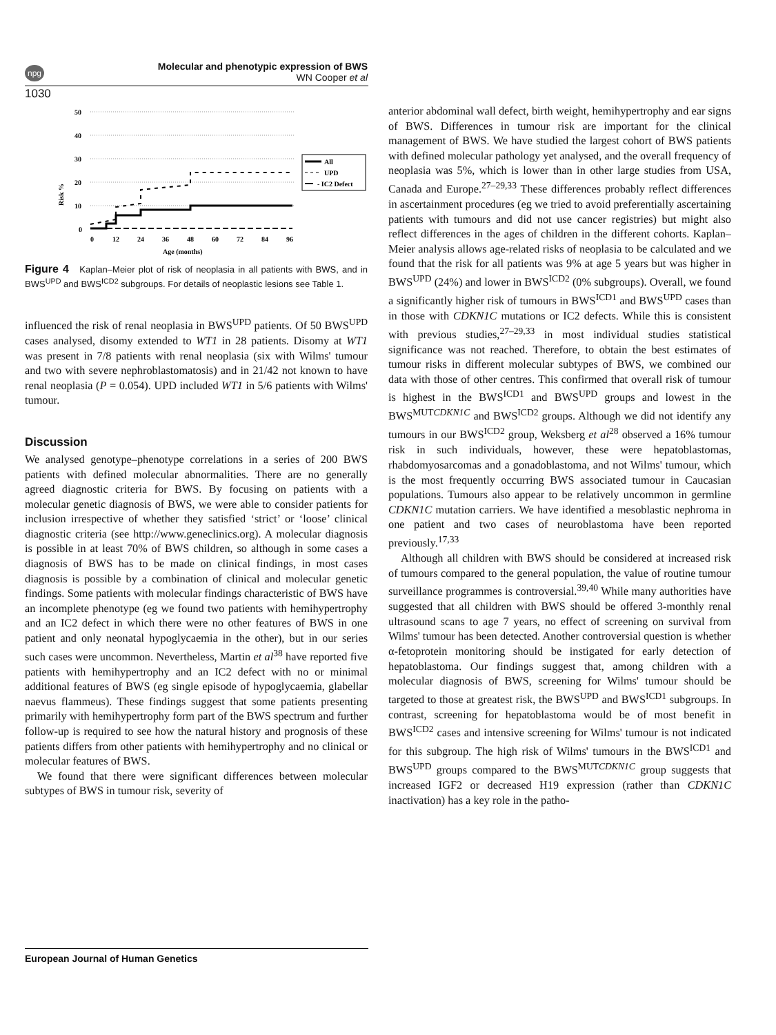npg
1030
Molecular and phenotypic expression of BWS
WN Cooper et al
Risk %
50
40
30
20
10
0
0
12
24
36
48
60
72
84
96
Age (months)
All
UPD
- IC2 Defect
Figure 4 Kaplan–Meier plot of risk of neoplasia in all patients with BWS, and in BWS<sup>UPD</sup> and BWS<sup>ICD2</sup> subgroups. For details of neoplastic lesions see Table 1.
influenced the risk of renal neoplasia in BWS<sup>UPD</sup> patients. Of 50 BWS<sup>UPD</sup> cases analysed, disomy extended to WT1 in 28 patients. Disomy at WT1 was present in 7/8 patients with renal neoplasia (six with Wilms' tumour and two with severe nephroblastomatosis) and in 21/42 not known to have renal neoplasia (P = 0.054). UPD included WT1 in 5/6 patients with Wilms' tumour.
Discussion
We analysed genotype–phenotype correlations in a series of 200 BWS patients with defined molecular abnormalities. There are no generally agreed diagnostic criteria for BWS. By focusing on patients with a molecular genetic diagnosis of BWS, we were able to consider patients for inclusion irrespective of whether they satisfied ‘strict’ or ‘loose’ clinical diagnostic criteria (see http://www.geneclinics.org). A molecular diagnosis is possible in at least 70% of BWS children, so although in some cases a diagnosis of BWS has to be made on clinical findings, in most cases diagnosis is possible by a combination of clinical and molecular genetic findings. Some patients with molecular findings characteristic of BWS have an incomplete phenotype (eg we found two patients with hemihypertrophy and an IC2 defect in which there were no other features of BWS in one patient and only neonatal hypoglycaemia in the other), but in our series such cases were uncommon. Nevertheless, Martin et al<sup>38</sup> have reported five patients with hemihypertrophy and an IC2 defect with no or minimal additional features of BWS (eg single episode of hypoglycaemia, glabellar naevus flammeus). These findings suggest that some patients presenting primarily with hemihypertrophy form part of the BWS spectrum and further follow-up is required to see how the natural history and prognosis of these patients differs from other patients with hemihypertrophy and no clinical or molecular features of BWS.
We found that there were significant differences between molecular subtypes of BWS in tumour risk, severity of
anterior abdominal wall defect, birth weight, hemihypertrophy and ear signs of BWS. Differences in tumour risk are important for the clinical management of BWS. We have studied the largest cohort of BWS patients with defined molecular pathology yet analysed, and the overall frequency of neoplasia was 5%, which is lower than in other large studies from USA, Canada and Europe.<sup>27–29,33</sup> These differences probably reflect differences in ascertainment procedures (eg we tried to avoid preferentially ascertaining patients with tumours and did not use cancer registries) but might also reflect differences in the ages of children in the different cohorts. Kaplan–Meier analysis allows age-related risks of neoplasia to be calculated and we found that the risk for all patients was 9% at age 5 years but was higher in BWS<sup>UPD</sup> (24%) and lower in BWS<sup>ICD2</sup> (0% subgroups). Overall, we found a significantly higher risk of tumours in BWS<sup>ICD1</sup> and BWS<sup>UPD</sup> cases than in those with CDKN1C mutations or IC2 defects. While this is consistent with previous studies,<sup>27–29,33</sup> in most individual studies statistical significance was not reached. Therefore, to obtain the best estimates of tumour risks in different molecular subtypes of BWS, we combined our data with those of other centres. This confirmed that overall risk of tumour is highest in the BWS<sup>ICD1</sup> and BWS<sup>UPD</sup> groups and lowest in the BWS<sup>MUTCDKN1C</sup> and BWS<sup>ICD2</sup> groups. Although we did not identify any tumours in our BWS<sup>ICD2</sup> group, Weksberg et al<sup>28</sup> observed a 16% tumour risk in such individuals, however, these were hepatoblastomas, rhabdomyosarcomas and a gonadoblastoma, and not Wilms' tumour, which is the most frequently occurring BWS associated tumour in Caucasian populations. Tumours also appear to be relatively uncommon in germline CDKN1C mutation carriers. We have identified a mesoblastic nephroma in one patient and two cases of neuroblastoma have been reported previously.<sup>17,33</sup>
Although all children with BWS should be considered at increased risk of tumours compared to the general population, the value of routine tumour surveillance programmes is controversial.<sup>39,40</sup> While many authorities have suggested that all children with BWS should be offered 3-monthly renal ultrasound scans to age 7 years, no effect of screening on survival from Wilms' tumour has been detected. Another controversial question is whether α-fetoprotein monitoring should be instigated for early detection of hepatoblastoma. Our findings suggest that, among children with a molecular diagnosis of BWS, screening for Wilms' tumour should be targeted to those at greatest risk, the BWS<sup>UPD</sup> and BWS<sup>ICD1</sup> subgroups. In contrast, screening for hepatoblastoma would be of most benefit in BWS<sup>ICD2</sup> cases and intensive screening for Wilms' tumour is not indicated for this subgroup. The high risk of Wilms' tumours in the BWS<sup>ICD1</sup> and BWS<sup>UPD</sup> groups compared to the BWS<sup>MUTCDKN1C</sup> group suggests that increased IGF2 or decreased H19 expression (rather than CDKN1C inactivation) has a key role in the patho-
European Journal of Human Genetics